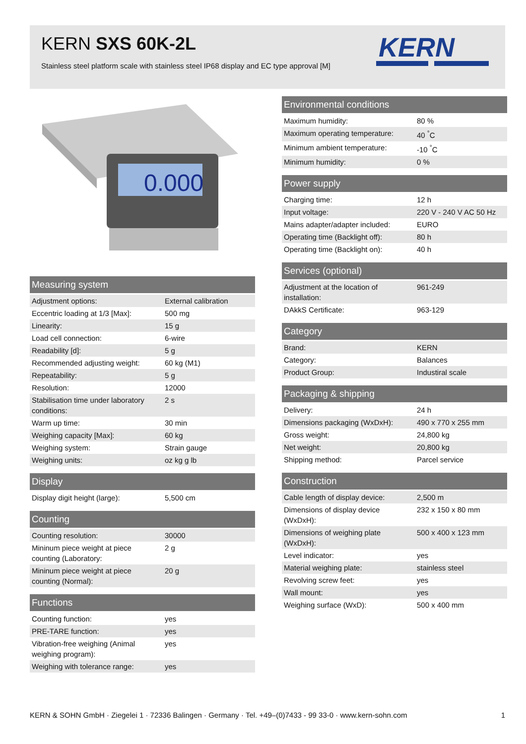KERN SXS 60K-2L
Stainless steel platform scale with stainless steel IP68 display and EC type approval [M]
KERN
0.000
| Measuring system | |
| --- | --- |
| Adjustment options: | External calibration |
| Eccentric loading at 1/3 [Max]: | 500 mg |
| Linearity: | 15 g |
| Load cell connection: | 6-wire |
| Readability [d]: | 5 g |
| Recommended adjusting weight: | 60 kg (M1) |
| Repeatability: | 5 g |
| Resolution: | 12000 |
| Stabilisation time under laboratory conditions: | 2 s |
| Warm up time: | 30 min |
| Weighing capacity [Max]: | 60 kg |
| Weighing system: | Strain gauge |
| Weighing units: | oz kg g lb |
| Display | |
| --- | --- |
| Display digit height (large): | 5,500 cm |
| Counting | |
| --- | --- |
| Counting resolution: | 30000 |
| Mininum piece weight at piece counting (Laboratory: | 2 g |
| Mininum piece weight at piece counting (Normal): | 20 g |
| Functions | |
| --- | --- |
| Counting function: | yes |
| PRE-TARE function: | yes |
| Vibration-free weighing (Animal weighing program): | yes |
| Weighing with tolerance range: | yes |
| Environmental conditions | |
| --- | --- |
| Maximum humidity: | 80 % |
| Maximum operating temperature: | 40 <sup>°</sup>C |
| Minimum ambient temperature: | -10 <sup>°</sup>C |
| Minimum humidity: | 0 % |
| Power supply | |
| --- | --- |
| Charging time: | 12 h |
| Input voltage: | 220 V - 240 V AC 50 Hz |
| Mains adapter/adapter included: | EURO |
| Operating time (Backlight off): | 80 h |
| Operating time (Backlight on): | 40 h |
| Services (optional) | |
| --- | --- |
| Adjustment at the location of installation: | 961-249 |
| DAkkS Certificate: | 963-129 |
| Category | |
| --- | --- |
| Brand: | KERN |
| Category: | Balances |
| Product Group: | Industiral scale |
| Packaging & shipping | |
| --- | --- |
| Delivery: | 24 h |
| Dimensions packaging (WxDxH): | 490 x 770 x 255 mm |
| Gross weight: | 24,800 kg |
| Net weight: | 20,800 kg |
| Shipping method: | Parcel service |
| Construction | |
| --- | --- |
| Cable length of display device: | 2,500 m |
| Dimensions of display device (WxDxH): | 232 x 150 x 80 mm |
| Dimensions of weighing plate (WxDxH): | 500 x 400 x 123 mm |
| Level indicator: | yes |
| Material weighing plate: | stainless steel |
| Revolving screw feet: | yes |
| Wall mount: | yes |
| Weighing surface (WxD): | 500 x 400 mm |
KERN & SOHN GmbH · Ziegelei 1 · 72336 Balingen · Germany · Tel. +49–(0)7433 - 99 33-0 · www.kern-sohn.com 1